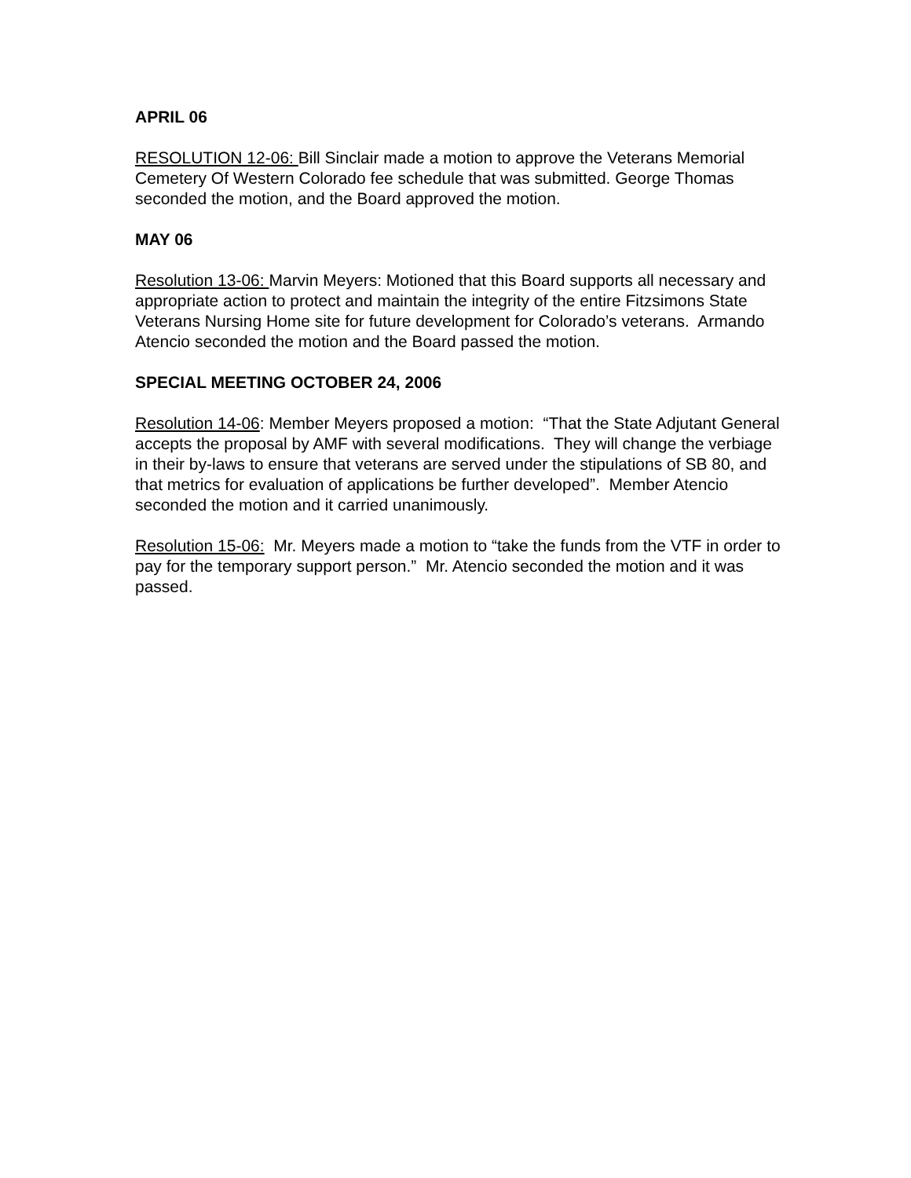APRIL 06
RESOLUTION 12-06: Bill Sinclair made a motion to approve the Veterans Memorial Cemetery Of Western Colorado fee schedule that was submitted. George Thomas seconded the motion, and the Board approved the motion.
MAY 06
Resolution 13-06: Marvin Meyers: Motioned that this Board supports all necessary and appropriate action to protect and maintain the integrity of the entire Fitzsimons State Veterans Nursing Home site for future development for Colorado’s veterans. Armando Atencio seconded the motion and the Board passed the motion.
SPECIAL MEETING OCTOBER 24, 2006
Resolution 14-06: Member Meyers proposed a motion: “That the State Adjutant General accepts the proposal by AMF with several modifications. They will change the verbiage in their by-laws to ensure that veterans are served under the stipulations of SB 80, and that metrics for evaluation of applications be further developed”. Member Atencio seconded the motion and it carried unanimously.
Resolution 15-06: Mr. Meyers made a motion to “take the funds from the VTF in order to pay for the temporary support person.” Mr. Atencio seconded the motion and it was passed.